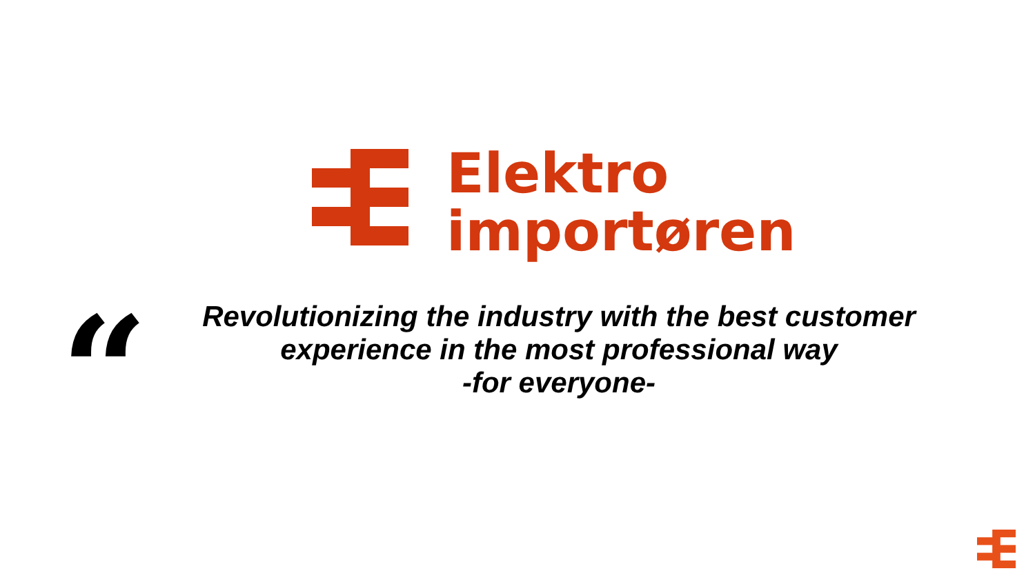Elektro
importøren
“
Revolutionizing the industry with the best customer experience in the most professional way
-for everyone-